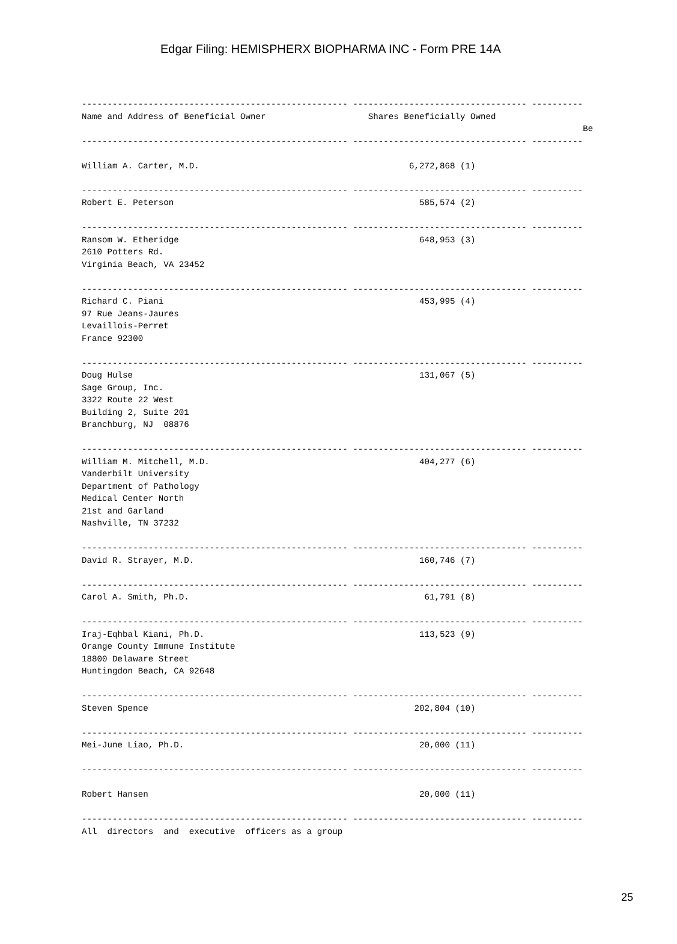Edgar Filing: HEMISPHERX BIOPHARMA INC - Form PRE 14A
---------------------------------------------------- ---------------------------------- ----------
Name and Address of Beneficial Owner                    Shares Beneficially Owned
                                                                                                  Be
---------------------------------------------------- ---------------------------------- ----------

William A. Carter, M.D.                                         6,272,868 (1)

---------------------------------------------------- ---------------------------------- ----------
Robert E. Peterson                                                585,574 (2)

---------------------------------------------------- ---------------------------------- ----------
Ransom W. Etheridge                                               648,953 (3)
2610 Potters Rd.
Virginia Beach, VA 23452

---------------------------------------------------- ---------------------------------- ----------
Richard C. Piani                                                  453,995 (4)
97 Rue Jeans-Jaures
Levaillois-Perret
France 92300

---------------------------------------------------- ---------------------------------- ----------
Doug Hulse                                                        131,067 (5)
Sage Group, Inc.
3322 Route 22 West
Building 2, Suite 201
Branchburg, NJ  08876

---------------------------------------------------- ---------------------------------- ----------
William M. Mitchell, M.D.                                         404,277 (6)
Vanderbilt University
Department of Pathology
Medical Center North
21st and Garland
Nashville, TN 37232

---------------------------------------------------- ---------------------------------- ----------
David R. Strayer, M.D.                                            160,746 (7)

---------------------------------------------------- ---------------------------------- ----------
Carol A. Smith, Ph.D.                                              61,791 (8)

---------------------------------------------------- ---------------------------------- ----------
Iraj-Eqhbal Kiani, Ph.D.                                          113,523 (9)
Orange County Immune Institute
18800 Delaware Street
Huntingdon Beach, CA 92648

---------------------------------------------------- ---------------------------------- ----------
Steven Spence                                                    202,804 (10)

---------------------------------------------------- ---------------------------------- ----------
Mei-June Liao, Ph.D.                                              20,000 (11)

---------------------------------------------------- ---------------------------------- ----------

Robert Hansen                                                     20,000 (11)

---------------------------------------------------- ---------------------------------- ----------
All  directors  and  executive  officers as a group
25